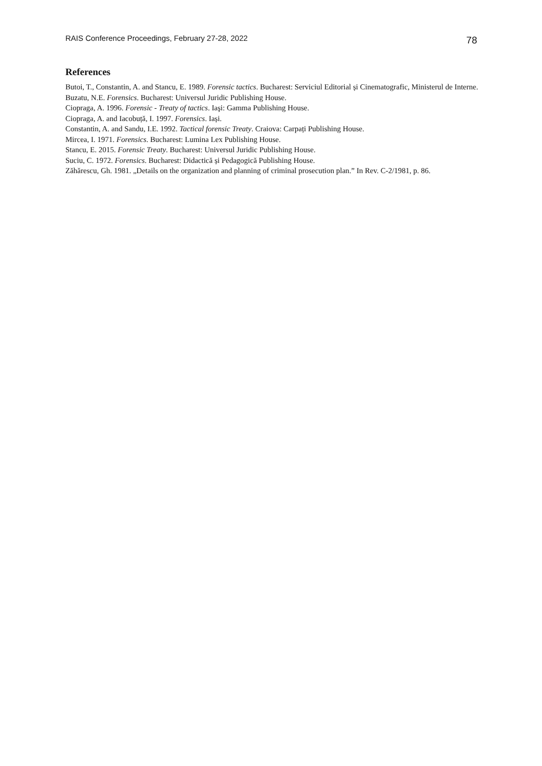RAIS Conference Proceedings, February 27-28, 2022 78
References
Butoi, T., Constantin, A. and Stancu, E. 1989. Forensic tactics. Bucharest: Serviciul Editorial și Cinematografic, Ministerul de Interne.
Buzatu, N.E. Forensics. Bucharest: Universul Juridic Publishing House.
Ciopraga, A. 1996. Forensic - Treaty of tactics. Iaşi: Gamma Publishing House.
Ciopraga, A. and Iacobuță, I. 1997. Forensics. Iași.
Constantin, A. and Sandu, I.E. 1992. Tactical forensic Treaty. Craiova: Carpați Publishing House.
Mircea, I. 1971. Forensics. Bucharest: Lumina Lex Publishing House.
Stancu, E. 2015. Forensic Treaty. Bucharest: Universul Juridic Publishing House.
Suciu, C. 1972. Forensics. Bucharest: Didactică și Pedagogică Publishing House.
Zăhărescu, Gh. 1981. „Details on the organization and planning of criminal prosecution plan.” In Rev. C-2/1981, p. 86.